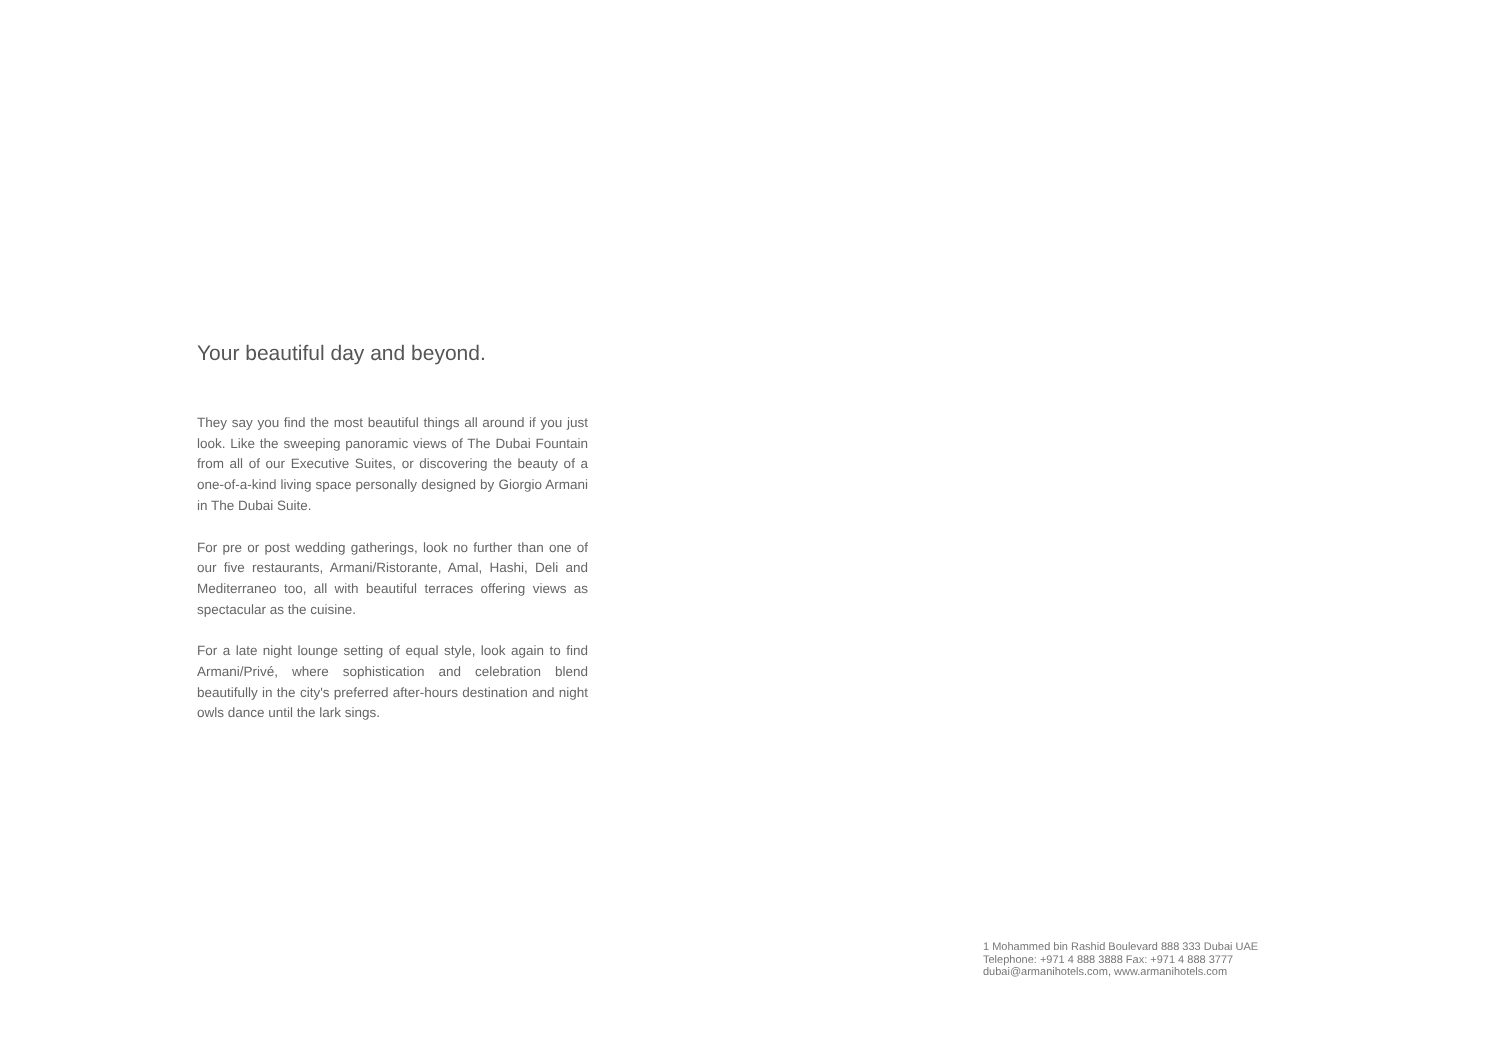Your beautiful day and beyond.
They say you find the most beautiful things all around if you just look. Like the sweeping panoramic views of The Dubai Fountain from all of our Executive Suites, or discovering the beauty of a one-of-a-kind living space personally designed by Giorgio Armani in The Dubai Suite.
For pre or post wedding gatherings, look no further than one of our five restaurants, Armani/Ristorante, Amal, Hashi, Deli and Mediterraneo too, all with beautiful terraces offering views as spectacular as the cuisine.
For a late night lounge setting of equal style, look again to find Armani/Privé, where sophistication and celebration blend beautifully in the city's preferred after-hours destination and night owls dance until the lark sings.
1 Mohammed bin Rashid Boulevard 888 333 Dubai UAE
Telephone: +971 4 888 3888 Fax: +971 4 888 3777
dubai@armanihotels.com, www.armanihotels.com